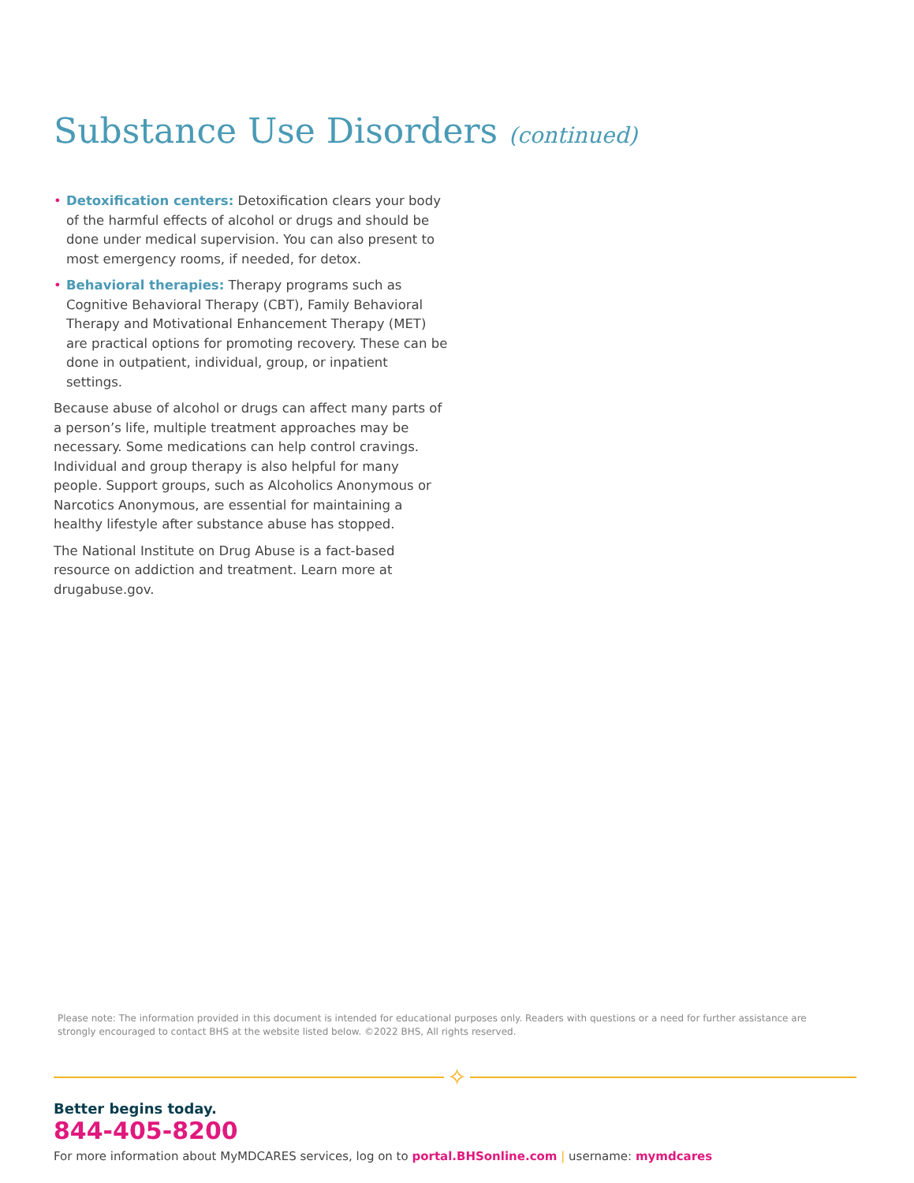Substance Use Disorders (continued)
• Detoxification centers: Detoxification clears your body of the harmful effects of alcohol or drugs and should be done under medical supervision. You can also present to most emergency rooms, if needed, for detox.
• Behavioral therapies: Therapy programs such as Cognitive Behavioral Therapy (CBT), Family Behavioral Therapy and Motivational Enhancement Therapy (MET) are practical options for promoting recovery. These can be done in outpatient, individual, group, or inpatient settings.
Because abuse of alcohol or drugs can affect many parts of a person’s life, multiple treatment approaches may be necessary. Some medications can help control cravings. Individual and group therapy is also helpful for many people. Support groups, such as Alcoholics Anonymous or Narcotics Anonymous, are essential for maintaining a healthy lifestyle after substance abuse has stopped.
The National Institute on Drug Abuse is a fact-based resource on addiction and treatment. Learn more at drugabuse.gov.
Please note: The information provided in this document is intended for educational purposes only. Readers with questions or a need for further assistance are strongly encouraged to contact BHS at the website listed below. ©2022 BHS, All rights reserved.
✧
Better begins today.
844-405-8200
For more information about MyMDCARES services, log on to portal.BHSonline.com | username: mymdcares